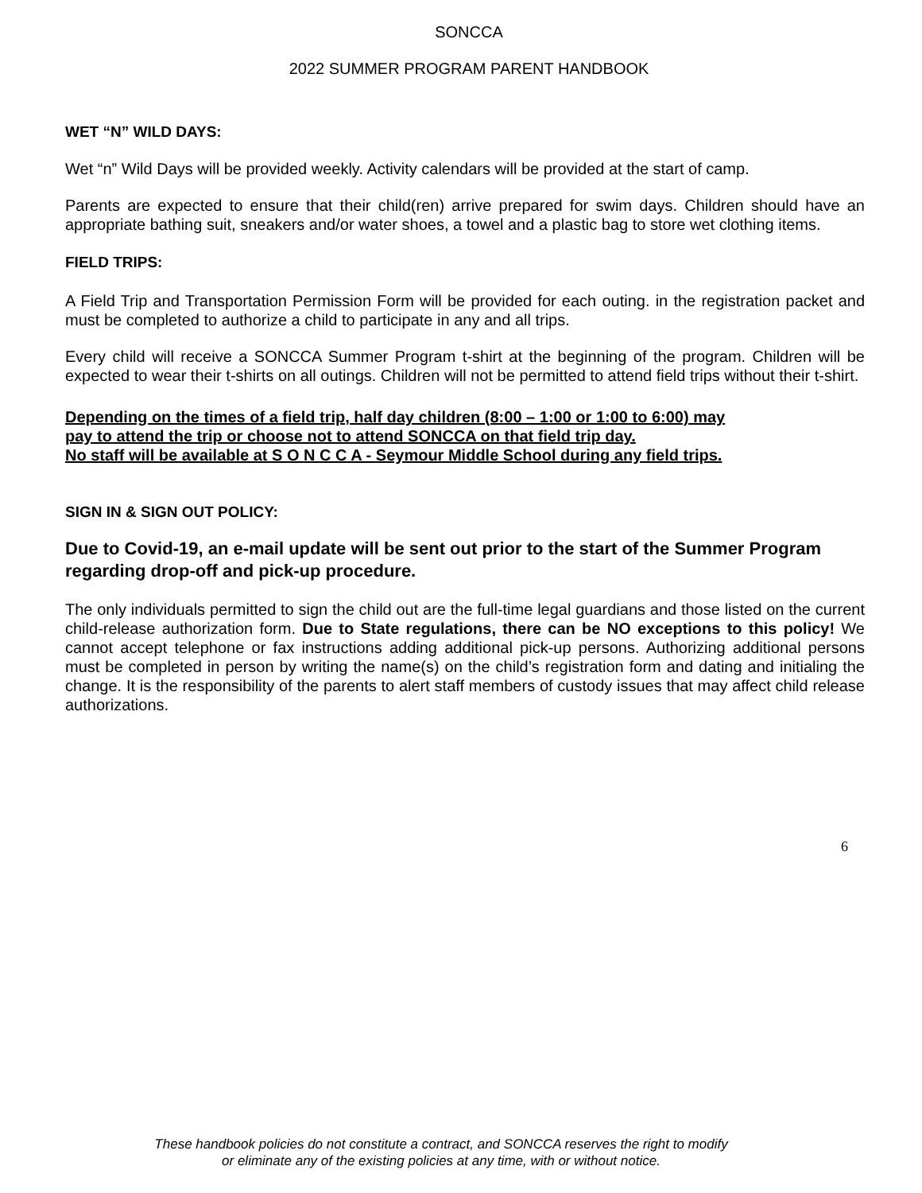SONCCA
2022 SUMMER PROGRAM PARENT HANDBOOK
WET “N” WILD DAYS:
Wet “n” Wild Days will be provided weekly. Activity calendars will be provided at the start of camp.
Parents are expected to ensure that their child(ren) arrive prepared for swim days. Children should have an appropriate bathing suit, sneakers and/or water shoes, a towel and a plastic bag to store wet clothing items.
FIELD TRIPS:
A Field Trip and Transportation Permission Form will be provided for each outing. in the registration packet and must be completed to authorize a child to participate in any and all trips.
Every child will receive a SONCCA Summer Program t-shirt at the beginning of the program. Children will be expected to wear their t-shirts on all outings. Children will not be permitted to attend field trips without their t-shirt.
Depending on the times of a field trip, half day children (8:00 – 1:00 or 1:00 to 6:00) may
pay to attend the trip or choose not to attend SONCCA on that field trip day.
No staff will be available at S O N C C A - Seymour Middle School during any field trips.
SIGN IN & SIGN OUT POLICY:
Due to Covid-19, an e-mail update will be sent out prior to the start of the Summer Program regarding drop-off and pick-up procedure.
The only individuals permitted to sign the child out are the full-time legal guardians and those listed on the current child-release authorization form. Due to State regulations, there can be NO exceptions to this policy! We cannot accept telephone or fax instructions adding additional pick-up persons. Authorizing additional persons must be completed in person by writing the name(s) on the child’s registration form and dating and initialing the change. It is the responsibility of the parents to alert staff members of custody issues that may affect child release authorizations.
6
These handbook policies do not constitute a contract, and SONCCA reserves the right to modify
or eliminate any of the existing policies at any time, with or without notice.